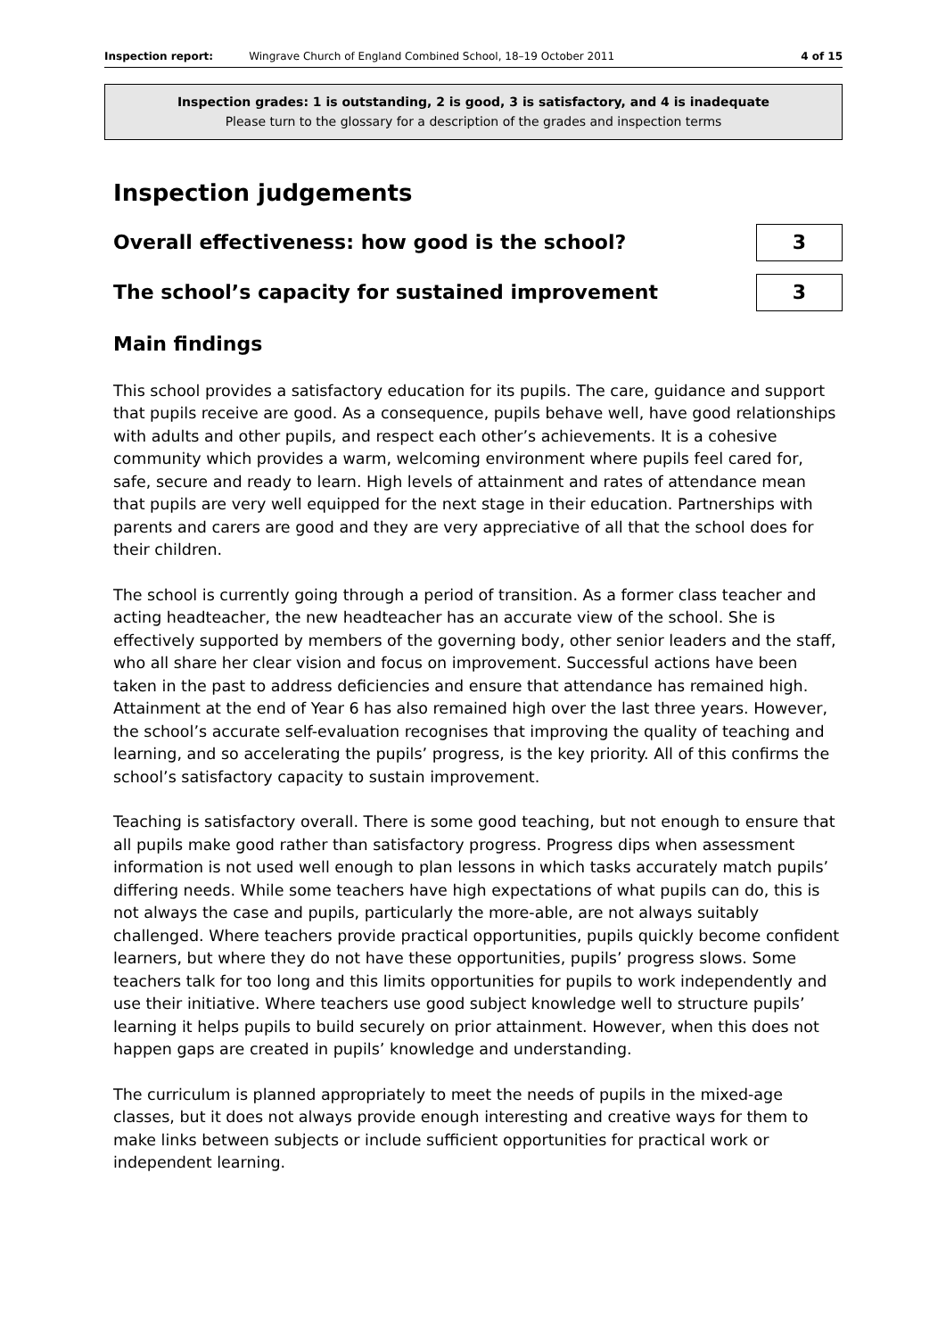Inspection report: Wingrave Church of England Combined School, 18–19 October 2011 4 of 15
Inspection grades: 1 is outstanding, 2 is good, 3 is satisfactory, and 4 is inadequate
Please turn to the glossary for a description of the grades and inspection terms
Inspection judgements
Overall effectiveness: how good is the school?
3
The school’s capacity for sustained improvement
3
Main findings
This school provides a satisfactory education for its pupils. The care, guidance and support that pupils receive are good. As a consequence, pupils behave well, have good relationships with adults and other pupils, and respect each other’s achievements. It is a cohesive community which provides a warm, welcoming environment where pupils feel cared for, safe, secure and ready to learn. High levels of attainment and rates of attendance mean that pupils are very well equipped for the next stage in their education. Partnerships with parents and carers are good and they are very appreciative of all that the school does for their children.
The school is currently going through a period of transition. As a former class teacher and acting headteacher, the new headteacher has an accurate view of the school. She is effectively supported by members of the governing body, other senior leaders and the staff, who all share her clear vision and focus on improvement. Successful actions have been taken in the past to address deficiencies and ensure that attendance has remained high. Attainment at the end of Year 6 has also remained high over the last three years. However, the school’s accurate self-evaluation recognises that improving the quality of teaching and learning, and so accelerating the pupils’ progress, is the key priority. All of this confirms the school’s satisfactory capacity to sustain improvement.
Teaching is satisfactory overall. There is some good teaching, but not enough to ensure that all pupils make good rather than satisfactory progress. Progress dips when assessment information is not used well enough to plan lessons in which tasks accurately match pupils’ differing needs. While some teachers have high expectations of what pupils can do, this is not always the case and pupils, particularly the more-able, are not always suitably challenged. Where teachers provide practical opportunities, pupils quickly become confident learners, but where they do not have these opportunities, pupils’ progress slows. Some teachers talk for too long and this limits opportunities for pupils to work independently and use their initiative. Where teachers use good subject knowledge well to structure pupils’ learning it helps pupils to build securely on prior attainment. However, when this does not happen gaps are created in pupils’ knowledge and understanding.
The curriculum is planned appropriately to meet the needs of pupils in the mixed-age classes, but it does not always provide enough interesting and creative ways for them to make links between subjects or include sufficient opportunities for practical work or independent learning.